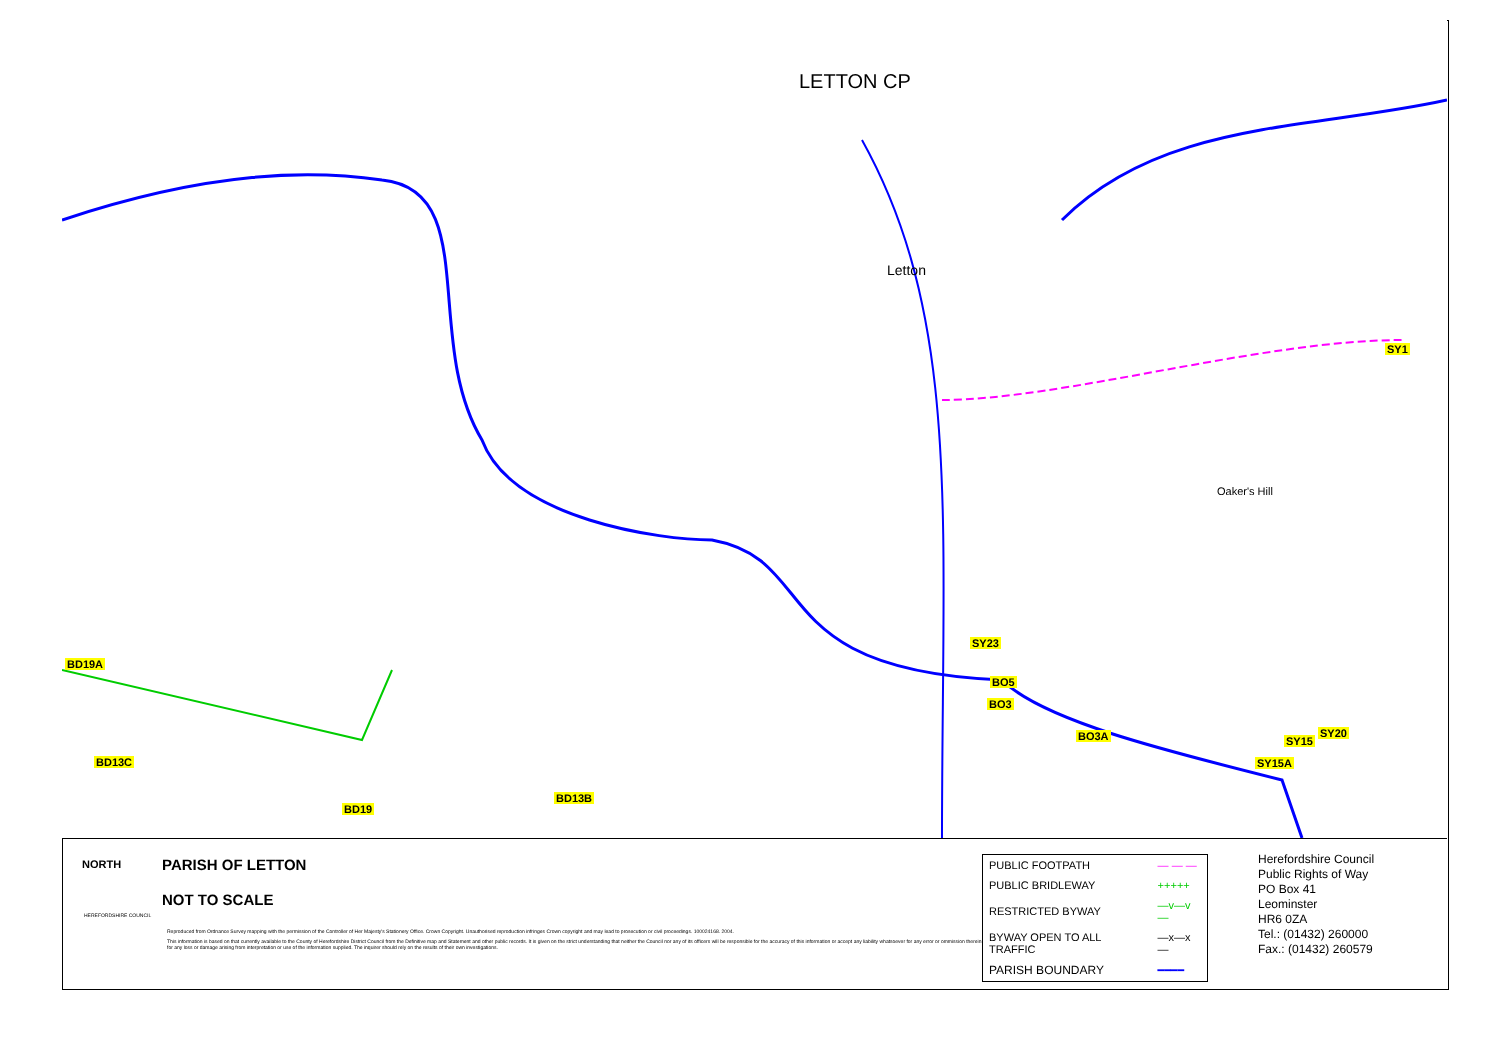LETTON CP
Letton
Oaker's Hill
SY1
SY23
BO5
BO3
BO3A SY20
SY15
SY15A
BD19A
BD13C
BD13B
BD19
NORTH
HEREFORDSHIRE COUNCIL
PARISH OF LETTON
NOT TO SCALE
Reproduced from Ordnance Survey mapping with the permission of the Controller of Her Majesty's Stationery Office. Crown Copyright. Unauthorised reproduction infringes Crown copyright and may lead to prosecution or civil proceedings. 100024168. 2004.
This information is based on that currently available to the County of Herefordshire District Council from the Definitive map and Statement and other public records. It is given on the strict understanding that neither the Council nor any of its officers will be responsible for the accuracy of this information or accept any liability whatsoever for any error or ommission therein for any loss or damage arising from interpretation or use of the information supplied. The inquirer should rely on the results of their own investigations.
| PUBLIC FOOTPATH | — — — |
| PUBLIC BRIDLEWAY | +++++ |
| RESTRICTED BYWAY | —v—v— |
| BYWAY OPEN TO ALL TRAFFIC | —x—x— |
| PARISH BOUNDARY | ━━━━ |
Herefordshire Council
Public Rights of Way
PO Box 41
Leominster
HR6 0ZA
Tel.: (01432) 260000
Fax.: (01432) 260579